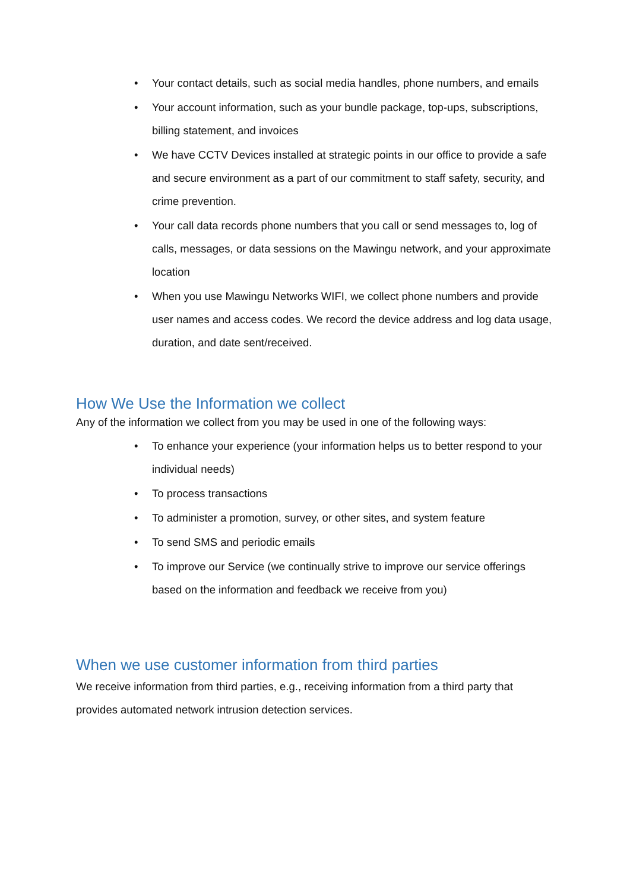• Your contact details, such as social media handles, phone numbers, and emails
• Your account information, such as your bundle package, top-ups, subscriptions, billing statement, and invoices
• We have CCTV Devices installed at strategic points in our office to provide a safe and secure environment as a part of our commitment to staff safety, security, and crime prevention.
• Your call data records phone numbers that you call or send messages to, log of calls, messages, or data sessions on the Mawingu network, and your approximate location
• When you use Mawingu Networks WIFI, we collect phone numbers and provide user names and access codes. We record the device address and log data usage, duration, and date sent/received.
How We Use the Information we collect
Any of the information we collect from you may be used in one of the following ways:
• To enhance your experience (your information helps us to better respond to your individual needs)
• To process transactions
• To administer a promotion, survey, or other sites, and system feature
• To send SMS and periodic emails
• To improve our Service (we continually strive to improve our service offerings based on the information and feedback we receive from you)
When we use customer information from third parties
We receive information from third parties, e.g., receiving information from a third party that provides automated network intrusion detection services.